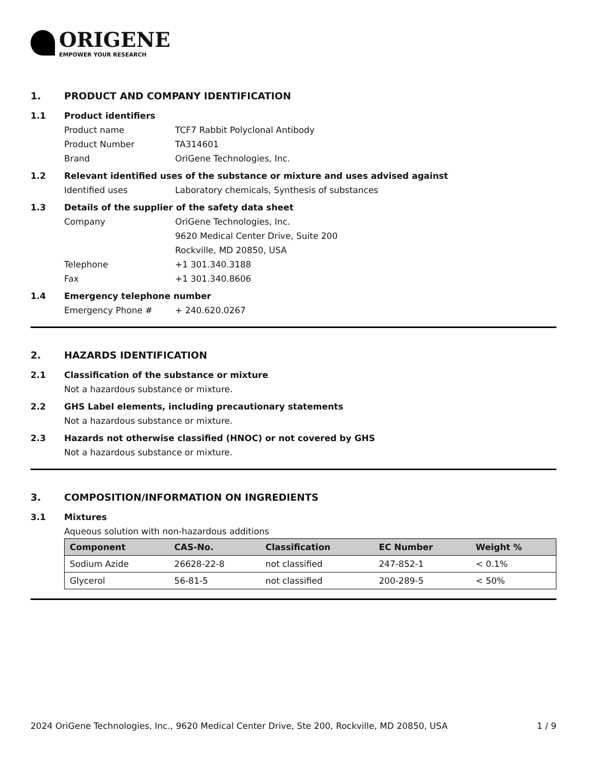ORIGENE
EMPOWER YOUR RESEARCH
1. PRODUCT AND COMPANY IDENTIFICATION
1.1 Product identifiers
Product name TCF7 Rabbit Polyclonal Antibody
Product Number TA314601
Brand OriGene Technologies, Inc.
1.2 Relevant identified uses of the substance or mixture and uses advised against
Identified uses Laboratory chemicals, Synthesis of substances
1.3 Details of the supplier of the safety data sheet
Company OriGene Technologies, Inc.
9620 Medical Center Drive, Suite 200
Rockville, MD 20850, USA
Telephone +1 301.340.3188
Fax +1 301.340.8606
1.4 Emergency telephone number
Emergency Phone # + 240.620.0267
2. HAZARDS IDENTIFICATION
2.1 Classification of the substance or mixture
Not a hazardous substance or mixture.
2.2 GHS Label elements, including precautionary statements
Not a hazardous substance or mixture.
2.3 Hazards not otherwise classified (HNOC) or not covered by GHS
Not a hazardous substance or mixture.
3. COMPOSITION/INFORMATION ON INGREDIENTS
3.1 Mixtures
Aqueous solution with non-hazardous additions
| Component | CAS-No. | Classification | EC Number | Weight % |
| --- | --- | --- | --- | --- |
| Sodium Azide | 26628-22-8 | not classified | 247-852-1 | < 0.1% |
| Glycerol | 56-81-5 | not classified | 200-289-5 | < 50% |
2024 OriGene Technologies, Inc., 9620 Medical Center Drive, Ste 200, Rockville, MD 20850, USA 1 / 9